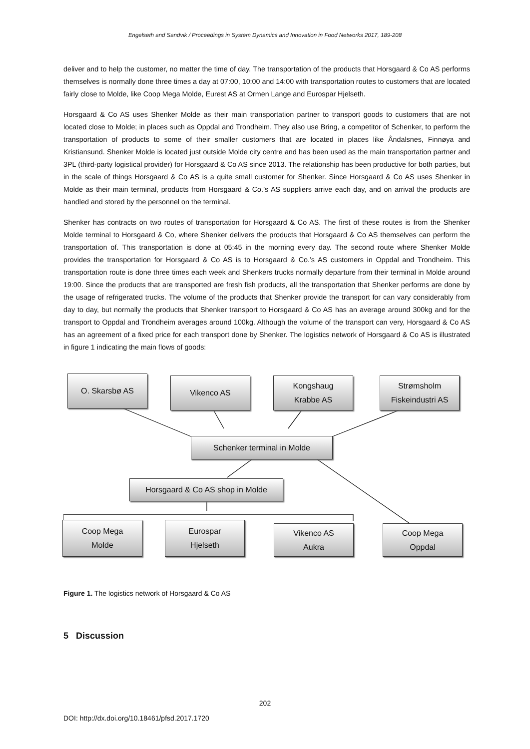Engelseth and Sandvik / Proceedings in System Dynamics and Innovation in Food Networks 2017, 189-208
deliver and to help the customer, no matter the time of day. The transportation of the products that Horsgaard & Co AS performs themselves is normally done three times a day at 07:00, 10:00 and 14:00 with transportation routes to customers that are located fairly close to Molde, like Coop Mega Molde, Eurest AS at Ormen Lange and Eurospar Hjelseth.
Horsgaard & Co AS uses Shenker Molde as their main transportation partner to transport goods to customers that are not located close to Molde; in places such as Oppdal and Trondheim. They also use Bring, a competitor of Schenker, to perform the transportation of products to some of their smaller customers that are located in places like Åndalsnes, Finnøya and Kristiansund. Shenker Molde is located just outside Molde city centre and has been used as the main transportation partner and 3PL (third-party logistical provider) for Horsgaard & Co AS since 2013. The relationship has been productive for both parties, but in the scale of things Horsgaard & Co AS is a quite small customer for Shenker. Since Horsgaard & Co AS uses Shenker in Molde as their main terminal, products from Horsgaard & Co.’s AS suppliers arrive each day, and on arrival the products are handled and stored by the personnel on the terminal.
Shenker has contracts on two routes of transportation for Horsgaard & Co AS. The first of these routes is from the Shenker Molde terminal to Horsgaard & Co, where Shenker delivers the products that Horsgaard & Co AS themselves can perform the transportation of. This transportation is done at 05:45 in the morning every day. The second route where Shenker Molde provides the transportation for Horsgaard & Co AS is to Horsgaard & Co.’s AS customers in Oppdal and Trondheim. This transportation route is done three times each week and Shenkers trucks normally departure from their terminal in Molde around 19:00. Since the products that are transported are fresh fish products, all the transportation that Shenker performs are done by the usage of refrigerated trucks. The volume of the products that Shenker provide the transport for can vary considerably from day to day, but normally the products that Shenker transport to Horsgaard & Co AS has an average around 300kg and for the transport to Oppdal and Trondheim averages around 100kg. Although the volume of the transport can very, Horsgaard & Co AS has an agreement of a fixed price for each transport done by Shenker. The logistics network of Horsgaard & Co AS is illustrated in figure 1 indicating the main flows of goods:
O. Skarsbø AS Vikenco AS
Kongshaug
Krabbe AS
Strømsholm
Fiskeindustri AS
Schenker terminal in Molde
Horsgaard & Co AS shop in Molde
Coop Mega
Molde
Eurospar
Hjelseth
Vikenco AS
Aukra
Coop Mega
Oppdal
Figure 1. The logistics network of Horsgaard & Co AS
5 Discussion
202
DOI: http://dx.doi.org/10.18461/pfsd.2017.1720